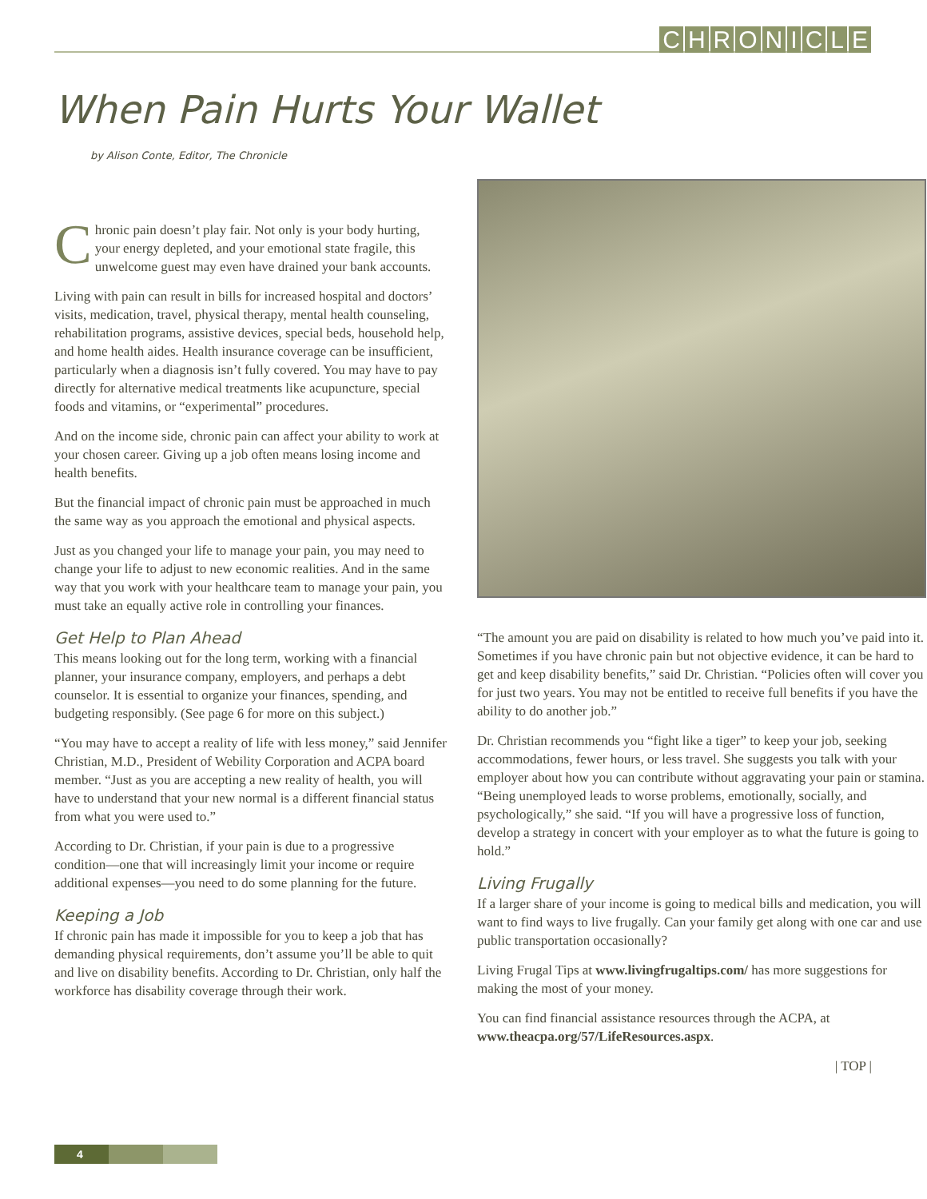CHRONICLE
When Pain Hurts Your Wallet
by Alison Conte, Editor, The Chronicle
Chronic pain doesn’t play fair. Not only is your body hurting, your energy depleted, and your emotional state fragile, this unwelcome guest may even have drained your bank accounts.
Living with pain can result in bills for increased hospital and doctors’ visits, medication, travel, physical therapy, mental health counseling, rehabilitation programs, assistive devices, special beds, household help, and home health aides. Health insurance coverage can be insufficient, particularly when a diagnosis isn’t fully covered. You may have to pay directly for alternative medical treatments like acupuncture, special foods and vitamins, or “experimental” procedures.
And on the income side, chronic pain can affect your ability to work at your chosen career. Giving up a job often means losing income and health benefits.
But the financial impact of chronic pain must be approached in much the same way as you approach the emotional and physical aspects.
Just as you changed your life to manage your pain, you may need to change your life to adjust to new economic realities. And in the same way that you work with your healthcare team to manage your pain, you must take an equally active role in controlling your finances.
Get Help to Plan Ahead
This means looking out for the long term, working with a financial planner, your insurance company, employers, and perhaps a debt counselor. It is essential to organize your finances, spending, and budgeting responsibly. (See page 6 for more on this subject.)
“You may have to accept a reality of life with less money,” said Jennifer Christian, M.D., President of Webility Corporation and ACPA board member. “Just as you are accepting a new reality of health, you will have to understand that your new normal is a different financial status from what you were used to.”
According to Dr. Christian, if your pain is due to a progressive condition—one that will increasingly limit your income or require additional expenses—you need to do some planning for the future.
Keeping a Job
If chronic pain has made it impossible for you to keep a job that has demanding physical requirements, don’t assume you’ll be able to quit and live on disability benefits. According to Dr. Christian, only half the workforce has disability coverage through their work.
“The amount you are paid on disability is related to how much you’ve paid into it. Sometimes if you have chronic pain but not objective evidence, it can be hard to get and keep disability benefits,” said Dr. Christian. “Policies often will cover you for just two years. You may not be entitled to receive full benefits if you have the ability to do another job.”
Dr. Christian recommends you “fight like a tiger” to keep your job, seeking accommodations, fewer hours, or less travel. She suggests you talk with your employer about how you can contribute without aggravating your pain or stamina. “Being unemployed leads to worse problems, emotionally, socially, and psychologically,” she said. “If you will have a progressive loss of function, develop a strategy in concert with your employer as to what the future is going to hold.”
Living Frugally
If a larger share of your income is going to medical bills and medication, you will want to find ways to live frugally. Can your family get along with one car and use public transportation occasionally?
Living Frugal Tips at www.livingfrugaltips.com/ has more suggestions for making the most of your money.
You can find financial assistance resources through the ACPA, at www.theacpa.org/57/LifeResources.aspx.
| TOP |
4